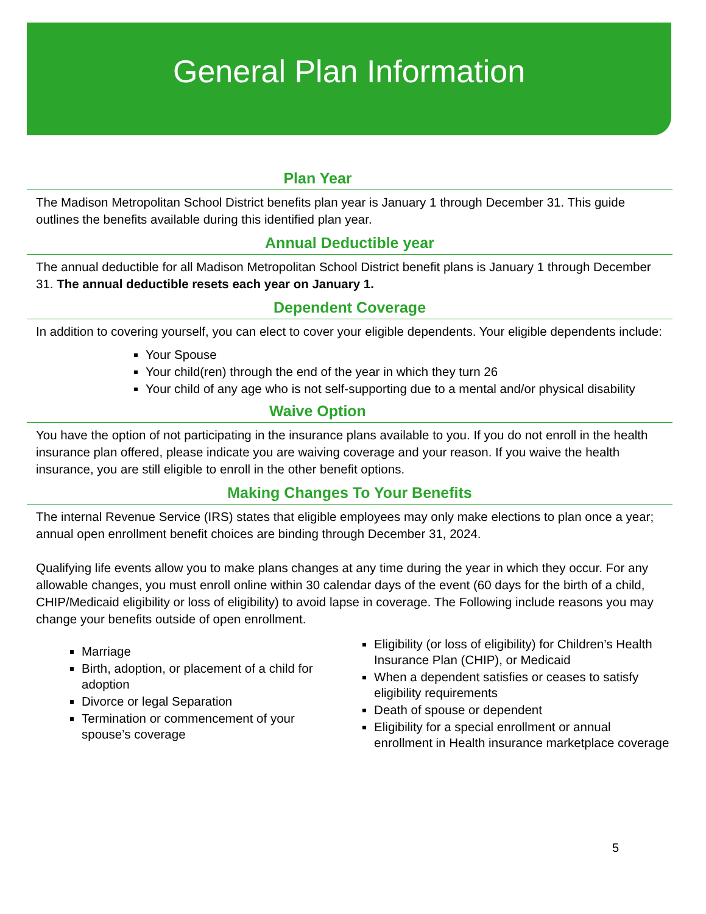General Plan Information
Plan Year
The Madison Metropolitan School District benefits plan year is January 1 through December 31. This guide outlines the benefits available during this identified plan year.
Annual Deductible year
The annual deductible for all Madison Metropolitan School District benefit plans is January 1 through December 31. The annual deductible resets each year on January 1.
Dependent Coverage
In addition to covering yourself, you can elect to cover your eligible dependents. Your eligible dependents include:
Your Spouse
Your child(ren) through the end of the year in which they turn 26
Your child of any age who is not self-supporting due to a mental and/or physical disability
Waive Option
You have the option of not participating in the insurance plans available to you. If you do not enroll in the health insurance plan offered, please indicate you are waiving coverage and your reason. If you waive the health insurance, you are still eligible to enroll in the other benefit options.
Making Changes To Your Benefits
The internal Revenue Service (IRS) states that eligible employees may only make elections to plan once a year; annual open enrollment benefit choices are binding through December 31, 2024.
Qualifying life events allow you to make plans changes at any time during the year in which they occur. For any allowable changes, you must enroll online within 30 calendar days of the event (60 days for the birth of a child, CHIP/Medicaid eligibility or loss of eligibility) to avoid lapse in coverage. The Following include reasons you may change your benefits outside of open enrollment.
Marriage
Birth, adoption, or placement of a child for adoption
Divorce or legal Separation
Termination or commencement of your spouse’s coverage
Eligibility (or loss of eligibility) for Children’s Health Insurance Plan (CHIP), or Medicaid
When a dependent satisfies or ceases to satisfy eligibility requirements
Death of spouse or dependent
Eligibility for a special enrollment or annual enrollment in Health insurance marketplace coverage
5